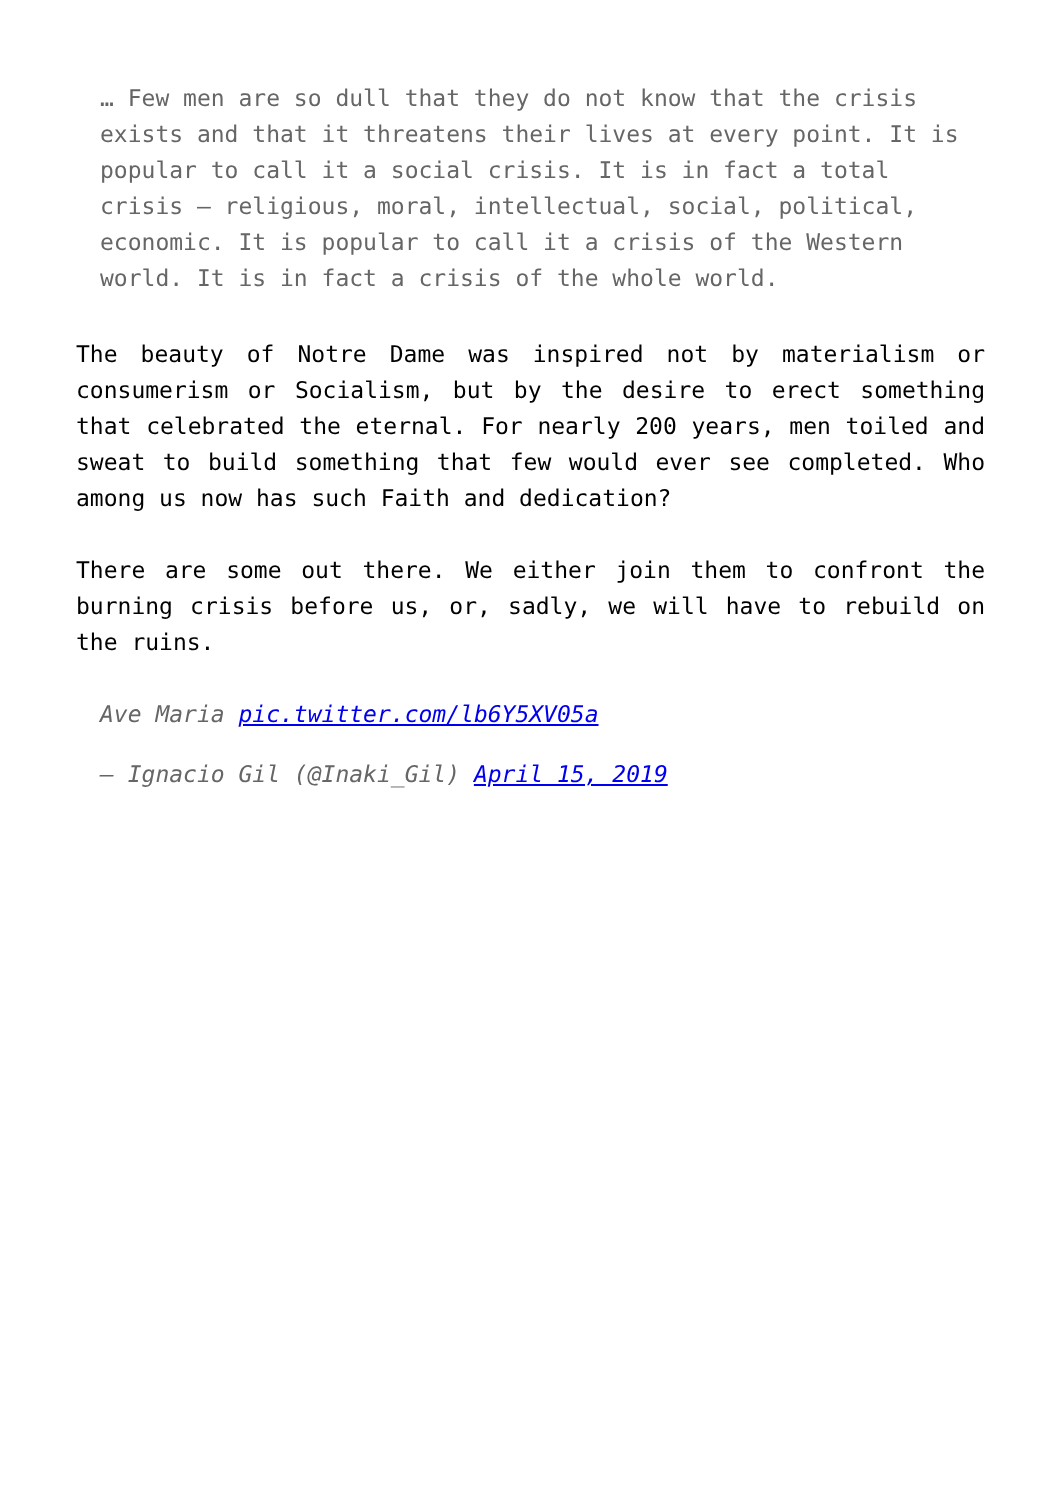… Few men are so dull that they do not know that the crisis exists and that it threatens their lives at every point. It is popular to call it a social crisis. It is in fact a total crisis — religious, moral, intellectual, social, political, economic. It is popular to call it a crisis of the Western world. It is in fact a crisis of the whole world.
The beauty of Notre Dame was inspired not by materialism or consumerism or Socialism, but by the desire to erect something that celebrated the eternal. For nearly 200 years, men toiled and sweat to build something that few would ever see completed. Who among us now has such Faith and dedication?
There are some out there. We either join them to confront the burning crisis before us, or, sadly, we will have to rebuild on the ruins.
Ave Maria pic.twitter.com/lb6Y5XV05a
— Ignacio Gil (@Inaki_Gil) April 15, 2019